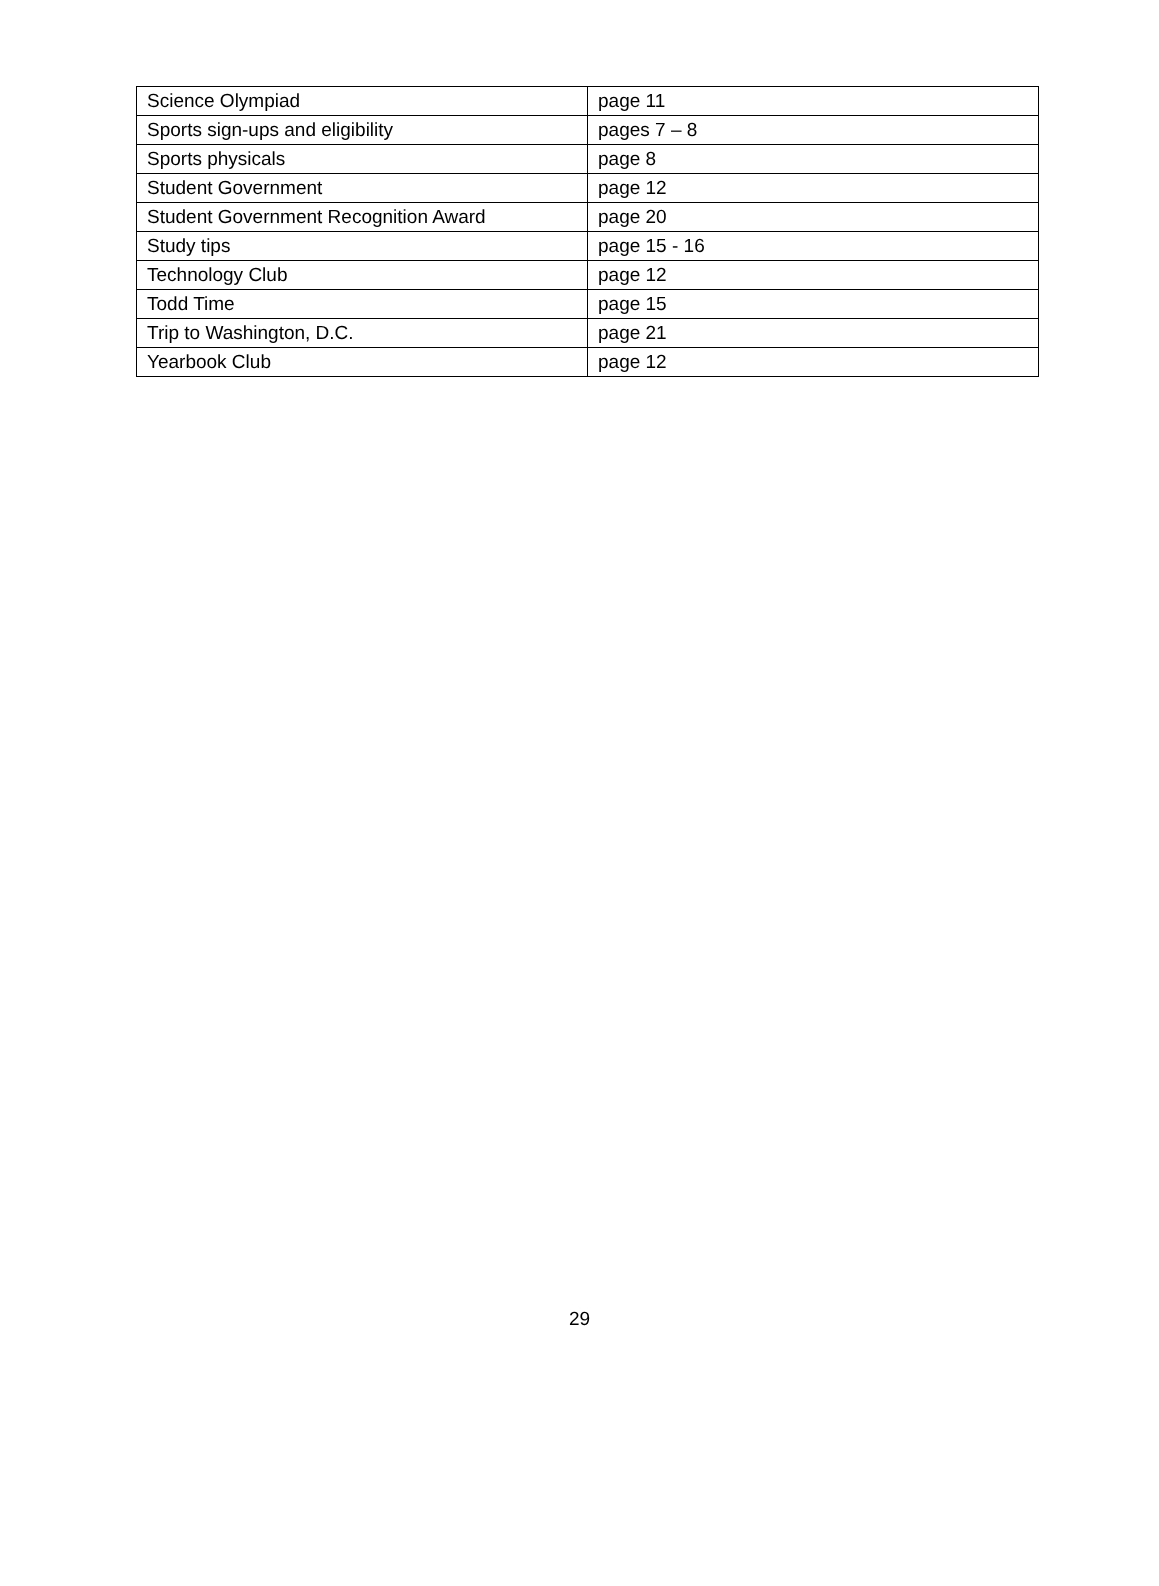| Science Olympiad | page 11 |
| Sports sign-ups and eligibility | pages 7 – 8 |
| Sports physicals | page 8 |
| Student Government | page 12 |
| Student Government Recognition Award | page 20 |
| Study tips | page 15 - 16 |
| Technology Club | page 12 |
| Todd Time | page 15 |
| Trip to Washington, D.C. | page 21 |
| Yearbook Club | page 12 |
29